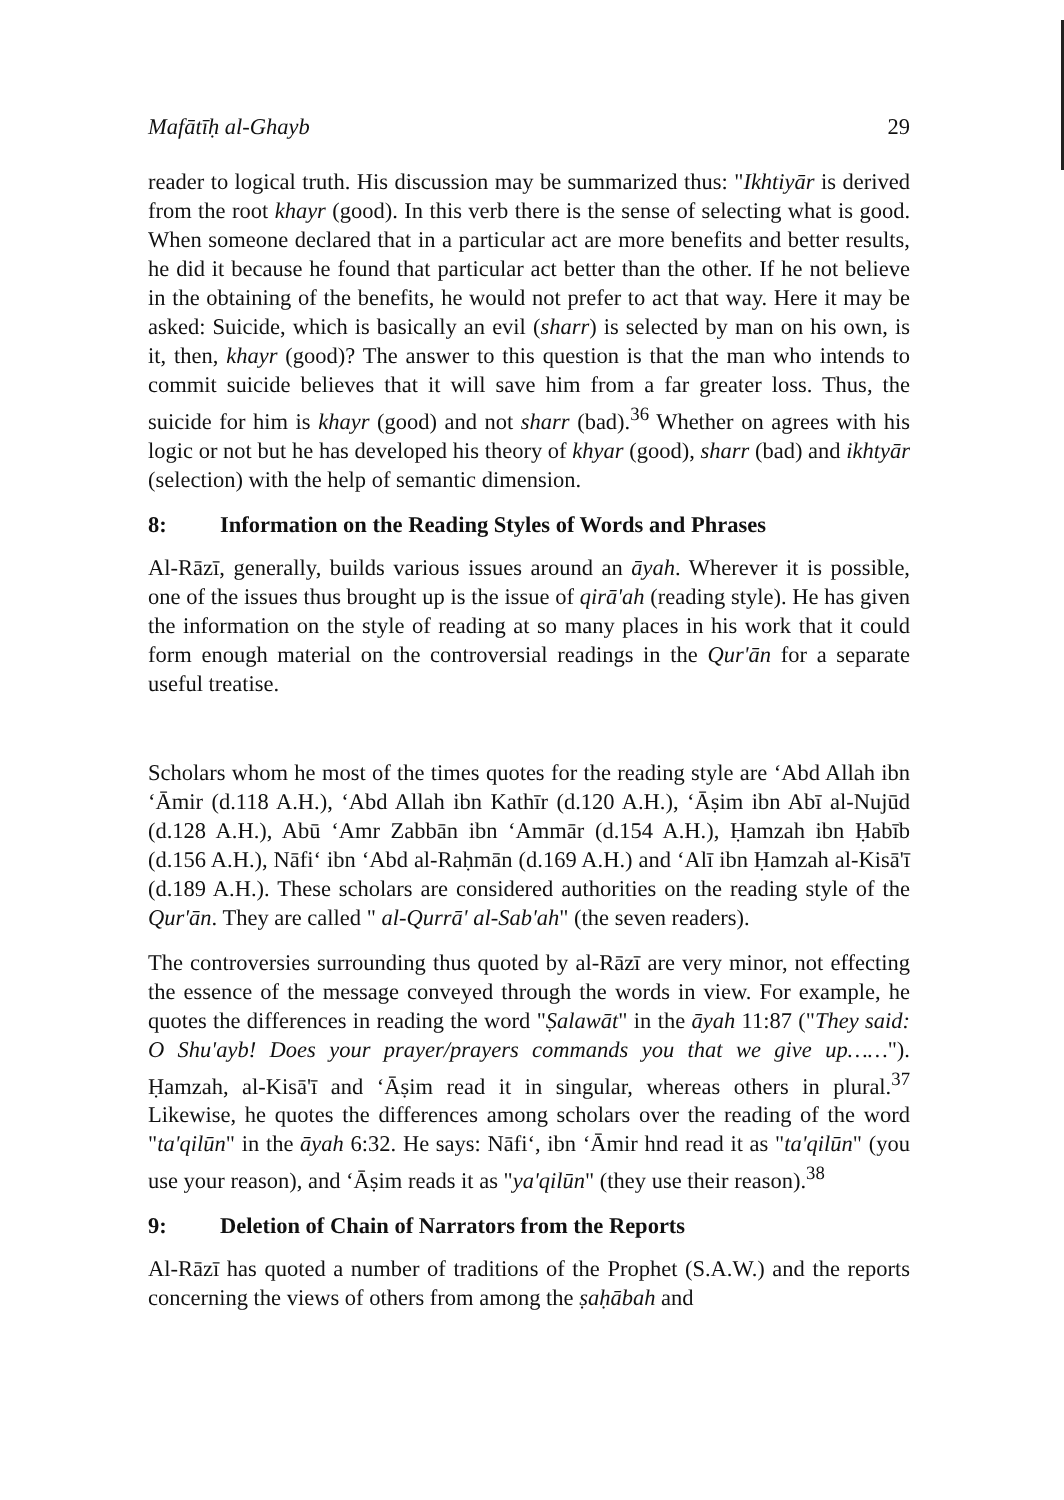Mafātīḥ al-Ghayb 29
reader to logical truth. His discussion may be summarized thus: "Ikhtiyār is derived from the root khayr (good). In this verb there is the sense of selecting what is good. When someone declared that in a particular act are more benefits and better results, he did it because he found that particular act better than the other. If he not believe in the obtaining of the benefits, he would not prefer to act that way. Here it may be asked: Suicide, which is basically an evil (sharr) is selected by man on his own, is it, then, khayr (good)? The answer to this question is that the man who intends to commit suicide believes that it will save him from a far greater loss. Thus, the suicide for him is khayr (good) and not sharr (bad).<sup>36</sup> Whether on agrees with his logic or not but he has developed his theory of khyar (good), sharr (bad) and ikhtyār (selection) with the help of semantic dimension.
8: Information on the Reading Styles of Words and Phrases
Al-Rāzī, generally, builds various issues around an āyah. Wherever it is possible, one of the issues thus brought up is the issue of qirā'ah (reading style). He has given the information on the style of reading at so many places in his work that it could form enough material on the controversial readings in the Qur'ān for a separate useful treatise.
Scholars whom he most of the times quotes for the reading style are ‘Abd Allah ibn ‘Āmir (d.118 A.H.), ‘Abd Allah ibn Kathīr (d.120 A.H.), ‘Āṣim ibn Abī al-Nujūd (d.128 A.H.), Abū ‘Amr Zabbān ibn ‘Ammār (d.154 A.H.), Ḥamzah ibn Ḥabīb (d.156 A.H.), Nāfi‘ ibn ‘Abd al-Raḥmān (d.169 A.H.) and ‘Alī ibn Ḥamzah al-Kisā'ī (d.189 A.H.). These scholars are considered authorities on the reading style of the Qur'ān. They are called " al-Qurrā' al-Sab'ah" (the seven readers).
The controversies surrounding thus quoted by al-Rāzī are very minor, not effecting the essence of the message conveyed through the words in view. For example, he quotes the differences in reading the word "Ṣalawāt" in the āyah 11:87 ("They said: O Shu'ayb! Does your prayer/prayers commands you that we give up……"). Ḥamzah, al-Kisā'ī and ‘Āṣim read it in singular, whereas others in plural.<sup>37</sup> Likewise, he quotes the differences among scholars over the reading of the word "ta'qilūn" in the āyah 6:32. He says: Nāfi‘, ibn ‘Āmir hnd read it as "ta'qilūn" (you use your reason), and ‘Āṣim reads it as "ya'qilūn" (they use their reason).<sup>38</sup>
9: Deletion of Chain of Narrators from the Reports
Al-Rāzī has quoted a number of traditions of the Prophet (S.A.W.) and the reports concerning the views of others from among the ṣaḥābah and